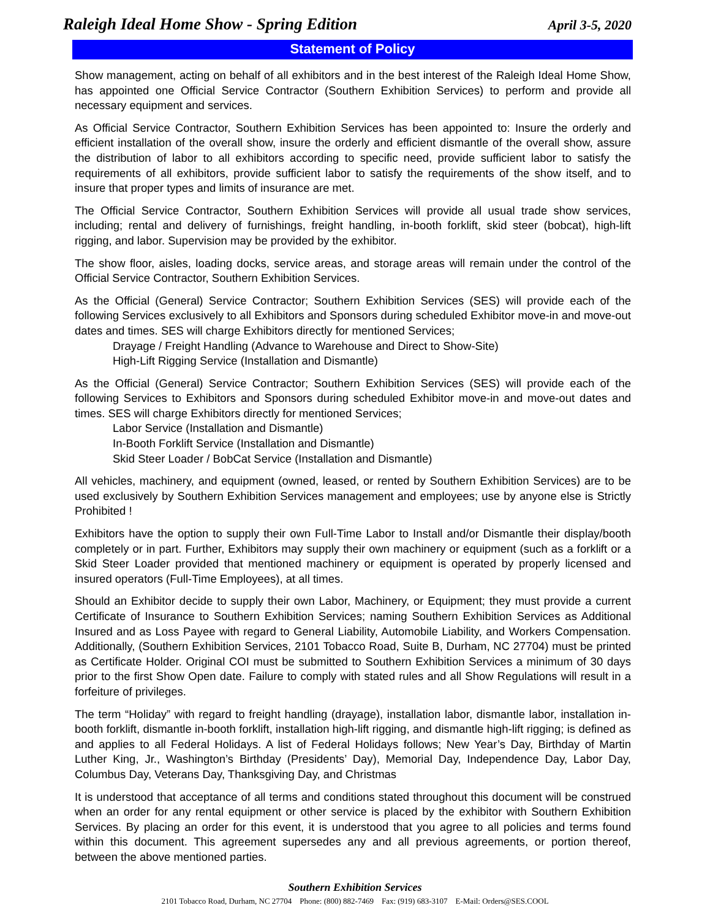Raleigh Ideal Home Show - Spring Edition
April 3-5, 2020
Statement of Policy
Show management, acting on behalf of all exhibitors and in the best interest of the Raleigh Ideal Home Show, has appointed one Official Service Contractor (Southern Exhibition Services) to perform and provide all necessary equipment and services.
As Official Service Contractor, Southern Exhibition Services has been appointed to: Insure the orderly and efficient installation of the overall show, insure the orderly and efficient dismantle of the overall show, assure the distribution of labor to all exhibitors according to specific need, provide sufficient labor to satisfy the requirements of all exhibitors, provide sufficient labor to satisfy the requirements of the show itself, and to insure that proper types and limits of insurance are met.
The Official Service Contractor, Southern Exhibition Services will provide all usual trade show services, including; rental and delivery of furnishings, freight handling, in-booth forklift, skid steer (bobcat), high-lift rigging, and labor. Supervision may be provided by the exhibitor.
The show floor, aisles, loading docks, service areas, and storage areas will remain under the control of the Official Service Contractor, Southern Exhibition Services.
As the Official (General) Service Contractor; Southern Exhibition Services (SES) will provide each of the following Services exclusively to all Exhibitors and Sponsors during scheduled Exhibitor move-in and move-out dates and times. SES will charge Exhibitors directly for mentioned Services;
Drayage / Freight Handling (Advance to Warehouse and Direct to Show-Site)
High-Lift Rigging Service (Installation and Dismantle)
As the Official (General) Service Contractor; Southern Exhibition Services (SES) will provide each of the following Services to Exhibitors and Sponsors during scheduled Exhibitor move-in and move-out dates and times. SES will charge Exhibitors directly for mentioned Services;
Labor Service (Installation and Dismantle)
In-Booth Forklift Service (Installation and Dismantle)
Skid Steer Loader / BobCat Service (Installation and Dismantle)
All vehicles, machinery, and equipment (owned, leased, or rented by Southern Exhibition Services) are to be used exclusively by Southern Exhibition Services management and employees; use by anyone else is Strictly Prohibited !
Exhibitors have the option to supply their own Full-Time Labor to Install and/or Dismantle their display/booth completely or in part. Further, Exhibitors may supply their own machinery or equipment (such as a forklift or a Skid Steer Loader provided that mentioned machinery or equipment is operated by properly licensed and insured operators (Full-Time Employees), at all times.
Should an Exhibitor decide to supply their own Labor, Machinery, or Equipment; they must provide a current Certificate of Insurance to Southern Exhibition Services; naming Southern Exhibition Services as Additional Insured and as Loss Payee with regard to General Liability, Automobile Liability, and Workers Compensation. Additionally, (Southern Exhibition Services, 2101 Tobacco Road, Suite B, Durham, NC 27704) must be printed as Certificate Holder. Original COI must be submitted to Southern Exhibition Services a minimum of 30 days prior to the first Show Open date. Failure to comply with stated rules and all Show Regulations will result in a forfeiture of privileges.
The term “Holiday” with regard to freight handling (drayage), installation labor, dismantle labor, installation in-booth forklift, dismantle in-booth forklift, installation high-lift rigging, and dismantle high-lift rigging; is defined as and applies to all Federal Holidays. A list of Federal Holidays follows; New Year’s Day, Birthday of Martin Luther King, Jr., Washington’s Birthday (Presidents’ Day), Memorial Day, Independence Day, Labor Day, Columbus Day, Veterans Day, Thanksgiving Day, and Christmas
It is understood that acceptance of all terms and conditions stated throughout this document will be construed when an order for any rental equipment or other service is placed by the exhibitor with Southern Exhibition Services. By placing an order for this event, it is understood that you agree to all policies and terms found within this document. This agreement supersedes any and all previous agreements, or portion thereof, between the above mentioned parties.
Southern Exhibition Services
2101 Tobacco Road, Durham, NC 27704 Phone: (800) 882-7469 Fax: (919) 683-3107 E-Mail: Orders@SES.COOL